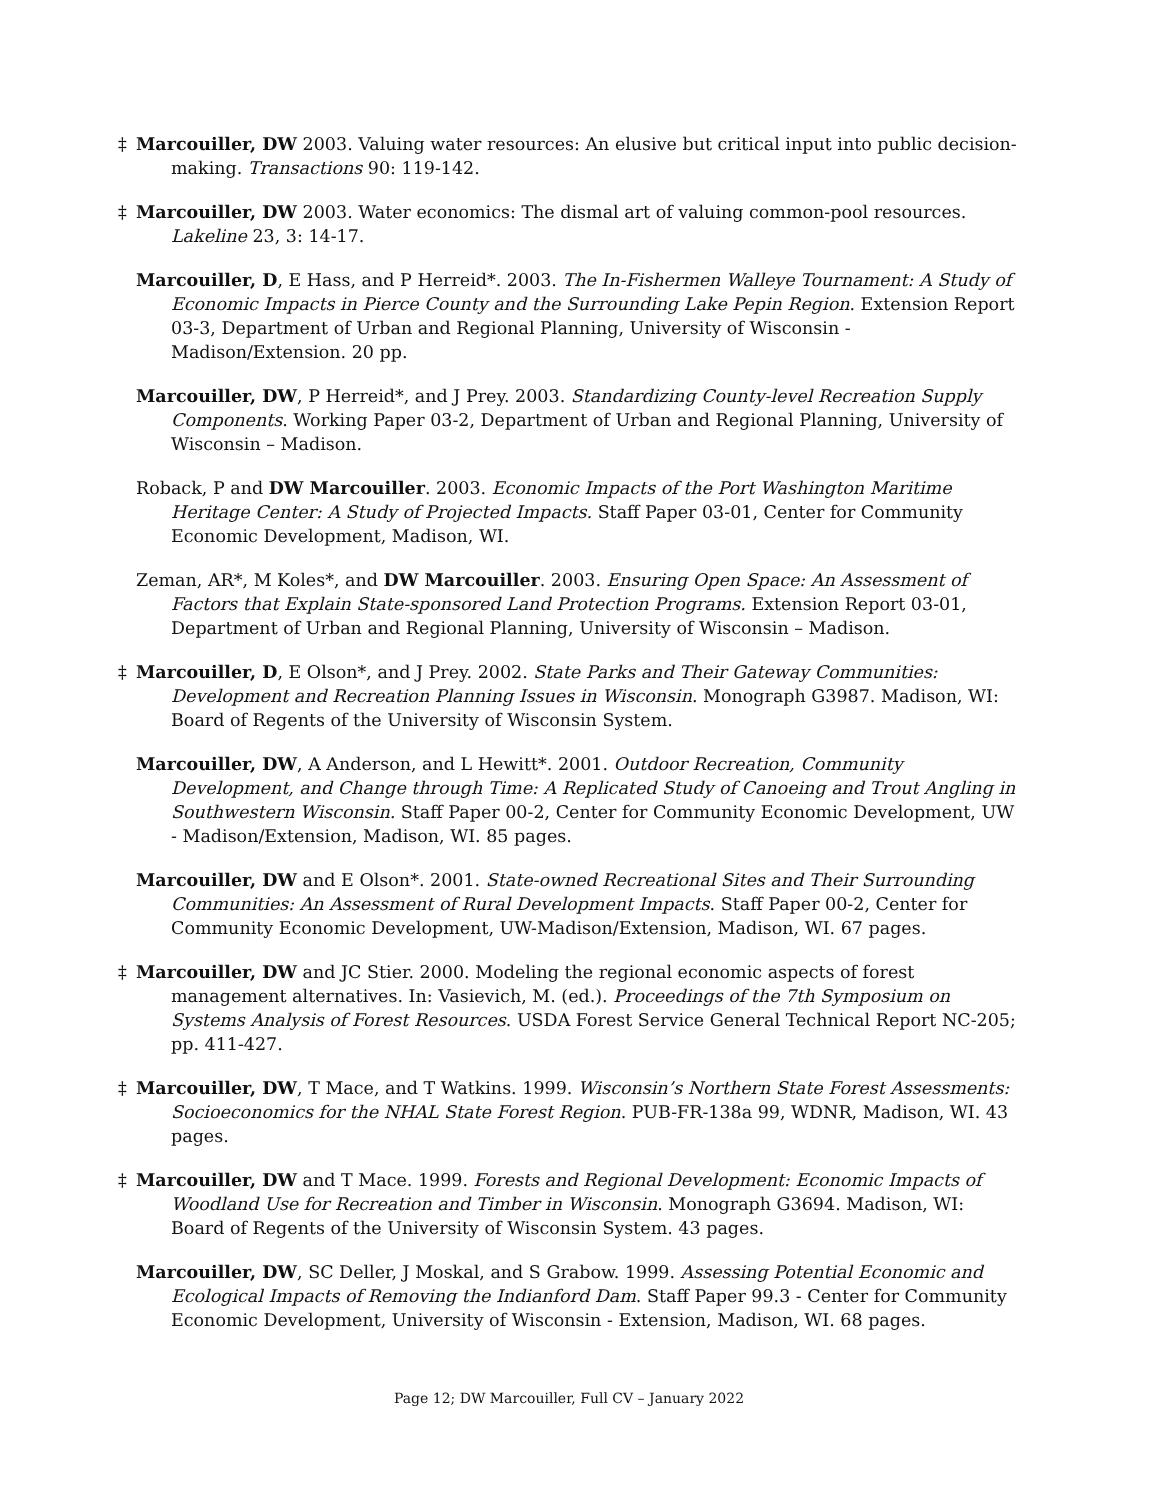‡ Marcouiller, DW 2003. Valuing water resources: An elusive but critical input into public decision-making. Transactions 90: 119-142.
‡ Marcouiller, DW 2003. Water economics: The dismal art of valuing common-pool resources. Lakeline 23, 3: 14-17.
Marcouiller, D, E Hass, and P Herreid*. 2003. The In-Fishermen Walleye Tournament: A Study of Economic Impacts in Pierce County and the Surrounding Lake Pepin Region. Extension Report 03-3, Department of Urban and Regional Planning, University of Wisconsin - Madison/Extension. 20 pp.
Marcouiller, DW, P Herreid*, and J Prey. 2003. Standardizing County-level Recreation Supply Components. Working Paper 03-2, Department of Urban and Regional Planning, University of Wisconsin – Madison.
Roback, P and DW Marcouiller. 2003. Economic Impacts of the Port Washington Maritime Heritage Center: A Study of Projected Impacts. Staff Paper 03-01, Center for Community Economic Development, Madison, WI.
Zeman, AR*, M Koles*, and DW Marcouiller. 2003. Ensuring Open Space: An Assessment of Factors that Explain State-sponsored Land Protection Programs. Extension Report 03-01, Department of Urban and Regional Planning, University of Wisconsin – Madison.
‡ Marcouiller, D, E Olson*, and J Prey. 2002. State Parks and Their Gateway Communities: Development and Recreation Planning Issues in Wisconsin. Monograph G3987. Madison, WI: Board of Regents of the University of Wisconsin System.
Marcouiller, DW, A Anderson, and L Hewitt*. 2001. Outdoor Recreation, Community Development, and Change through Time: A Replicated Study of Canoeing and Trout Angling in Southwestern Wisconsin. Staff Paper 00-2, Center for Community Economic Development, UW - Madison/Extension, Madison, WI. 85 pages.
Marcouiller, DW and E Olson*. 2001. State-owned Recreational Sites and Their Surrounding Communities: An Assessment of Rural Development Impacts. Staff Paper 00-2, Center for Community Economic Development, UW-Madison/Extension, Madison, WI. 67 pages.
‡ Marcouiller, DW and JC Stier. 2000. Modeling the regional economic aspects of forest management alternatives. In: Vasievich, M. (ed.). Proceedings of the 7th Symposium on Systems Analysis of Forest Resources. USDA Forest Service General Technical Report NC-205; pp. 411-427.
‡ Marcouiller, DW, T Mace, and T Watkins. 1999. Wisconsin’s Northern State Forest Assessments: Socioeconomics for the NHAL State Forest Region. PUB-FR-138a 99, WDNR, Madison, WI. 43 pages.
‡ Marcouiller, DW and T Mace. 1999. Forests and Regional Development: Economic Impacts of Woodland Use for Recreation and Timber in Wisconsin. Monograph G3694. Madison, WI: Board of Regents of the University of Wisconsin System. 43 pages.
Marcouiller, DW, SC Deller, J Moskal, and S Grabow. 1999. Assessing Potential Economic and Ecological Impacts of Removing the Indianford Dam. Staff Paper 99.3 - Center for Community Economic Development, University of Wisconsin - Extension, Madison, WI. 68 pages.
Page 12; DW Marcouiller, Full CV – January 2022